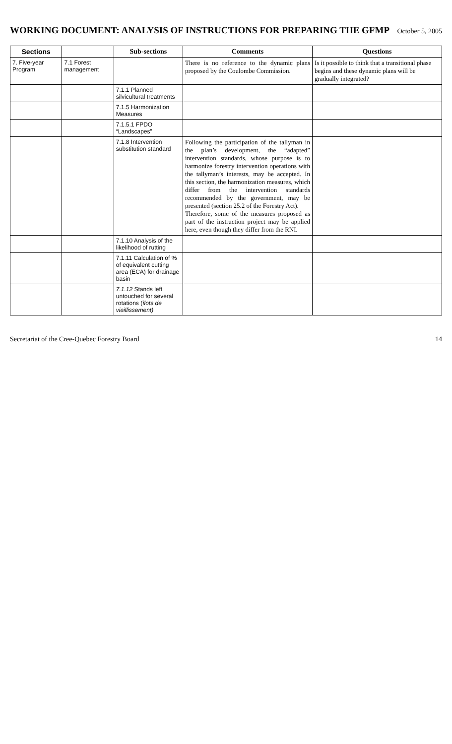WORKING DOCUMENT: ANALYSIS OF INSTRUCTIONS FOR PREPARING THE GFMP
October 5, 2005
| Sections | | Sub-sections | Comments | Questions |
| --- | --- | --- | --- | --- |
| 7. Five-year Program | 7.1 Forest management | | There is no reference to the dynamic plans proposed by the Coulombe Commission. | Is it possible to think that a transitional phase begins and these dynamic plans will be gradually integrated? |
| | | 7.1.1 Planned silvicultural treatments | | |
| | | 7.1.5 Harmonization Measures | | |
| | | 7.1.5.1 FPDO “Landscapes” | | |
| | | 7.1.8 Intervention substitution standard | Following the participation of the tallyman in the plan’s development, the “adapted” intervention standards, whose purpose is to harmonize forestry intervention operations with the tallyman’s interests, may be accepted. In this section, the harmonization measures, which differ from the intervention standards recommended by the government, may be presented (section 25.2 of the Forestry Act). Therefore, some of the measures proposed as part of the instruction project may be applied here, even though they differ from the RNI. | |
| | | 7.1.10 Analysis of the likelihood of rutting | | |
| | | 7.1.11 Calculation of % of equivalent cutting area (ECA) for drainage basin | | |
| | | 7.1.12 Stands left untouched for several rotations ( îlots de vieillissement) | | |
Secretariat of the Cree-Quebec Forestry Board 14